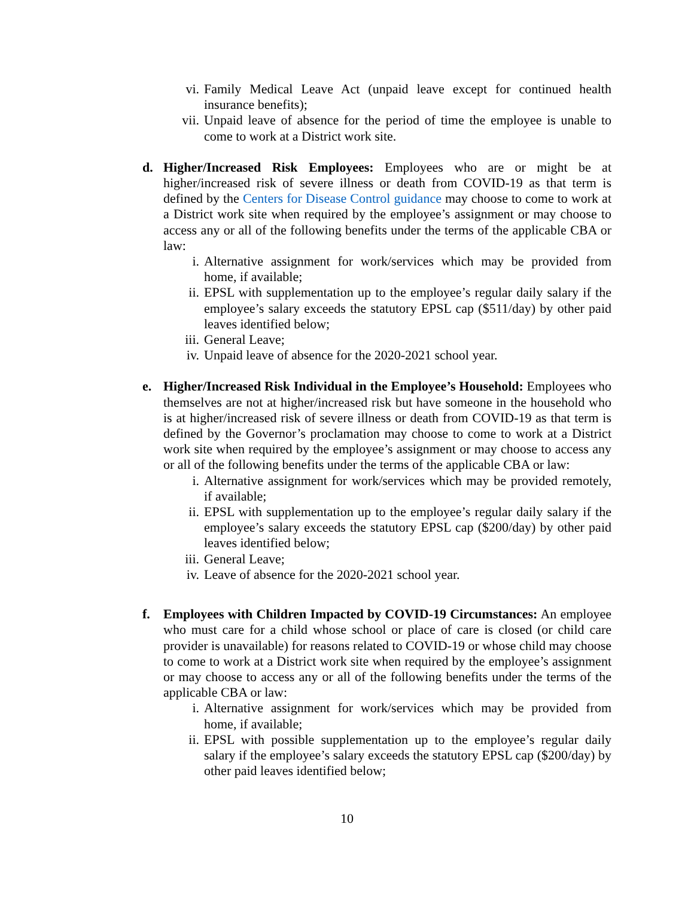vi. Family Medical Leave Act (unpaid leave except for continued health insurance benefits);
vii. Unpaid leave of absence for the period of time the employee is unable to come to work at a District work site.
d. Higher/Increased Risk Employees: Employees who are or might be at higher/increased risk of severe illness or death from COVID-19 as that term is defined by the Centers for Disease Control guidance may choose to come to work at a District work site when required by the employee’s assignment or may choose to access any or all of the following benefits under the terms of the applicable CBA or law:
i. Alternative assignment for work/services which may be provided from home, if available;
ii. EPSL with supplementation up to the employee’s regular daily salary if the employee’s salary exceeds the statutory EPSL cap ($511/day) by other paid leaves identified below;
iii. General Leave;
iv. Unpaid leave of absence for the 2020-2021 school year.
e. Higher/Increased Risk Individual in the Employee’s Household: Employees who themselves are not at higher/increased risk but have someone in the household who is at higher/increased risk of severe illness or death from COVID-19 as that term is defined by the Governor’s proclamation may choose to come to work at a District work site when required by the employee’s assignment or may choose to access any or all of the following benefits under the terms of the applicable CBA or law:
i. Alternative assignment for work/services which may be provided remotely, if available;
ii. EPSL with supplementation up to the employee’s regular daily salary if the employee’s salary exceeds the statutory EPSL cap ($200/day) by other paid leaves identified below;
iii. General Leave;
iv. Leave of absence for the 2020-2021 school year.
f. Employees with Children Impacted by COVID-19 Circumstances: An employee who must care for a child whose school or place of care is closed (or child care provider is unavailable) for reasons related to COVID-19 or whose child may choose to come to work at a District work site when required by the employee’s assignment or may choose to access any or all of the following benefits under the terms of the applicable CBA or law:
i. Alternative assignment for work/services which may be provided from home, if available;
ii. EPSL with possible supplementation up to the employee’s regular daily salary if the employee’s salary exceeds the statutory EPSL cap ($200/day) by other paid leaves identified below;
10